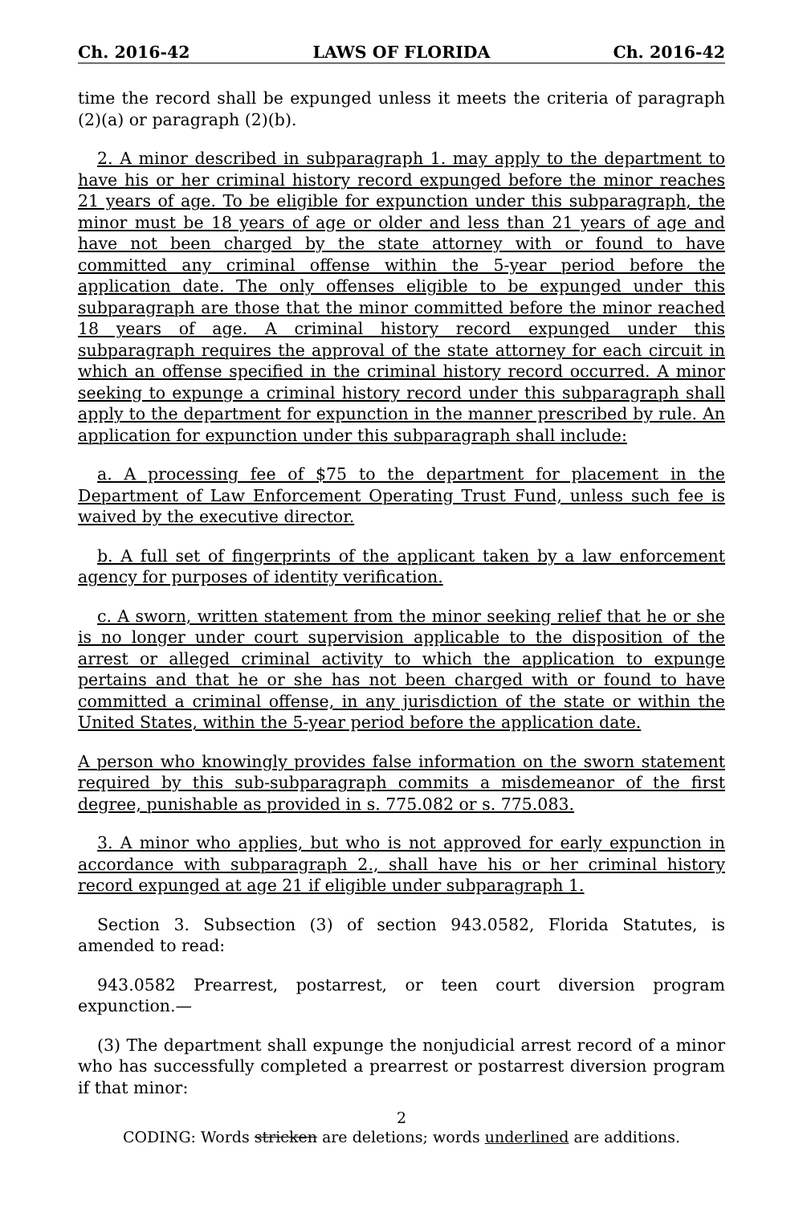Ch. 2016-42 LAWS OF FLORIDA Ch. 2016-42
time the record shall be expunged unless it meets the criteria of paragraph (2)(a) or paragraph (2)(b).
2. A minor described in subparagraph 1. may apply to the department to have his or her criminal history record expunged before the minor reaches 21 years of age. To be eligible for expunction under this subparagraph, the minor must be 18 years of age or older and less than 21 years of age and have not been charged by the state attorney with or found to have committed any criminal offense within the 5-year period before the application date. The only offenses eligible to be expunged under this subparagraph are those that the minor committed before the minor reached 18 years of age. A criminal history record expunged under this subparagraph requires the approval of the state attorney for each circuit in which an offense specified in the criminal history record occurred. A minor seeking to expunge a criminal history record under this subparagraph shall apply to the department for expunction in the manner prescribed by rule. An application for expunction under this subparagraph shall include:
a. A processing fee of $75 to the department for placement in the Department of Law Enforcement Operating Trust Fund, unless such fee is waived by the executive director.
b. A full set of fingerprints of the applicant taken by a law enforcement agency for purposes of identity verification.
c. A sworn, written statement from the minor seeking relief that he or she is no longer under court supervision applicable to the disposition of the arrest or alleged criminal activity to which the application to expunge pertains and that he or she has not been charged with or found to have committed a criminal offense, in any jurisdiction of the state or within the United States, within the 5-year period before the application date.
A person who knowingly provides false information on the sworn statement required by this sub-subparagraph commits a misdemeanor of the first degree, punishable as provided in s. 775.082 or s. 775.083.
3. A minor who applies, but who is not approved for early expunction in accordance with subparagraph 2., shall have his or her criminal history record expunged at age 21 if eligible under subparagraph 1.
Section 3. Subsection (3) of section 943.0582, Florida Statutes, is amended to read:
943.0582 Prearrest, postarrest, or teen court diversion program expunction.—
(3) The department shall expunge the nonjudicial arrest record of a minor who has successfully completed a prearrest or postarrest diversion program if that minor:
2
CODING: Words stricken are deletions; words underlined are additions.